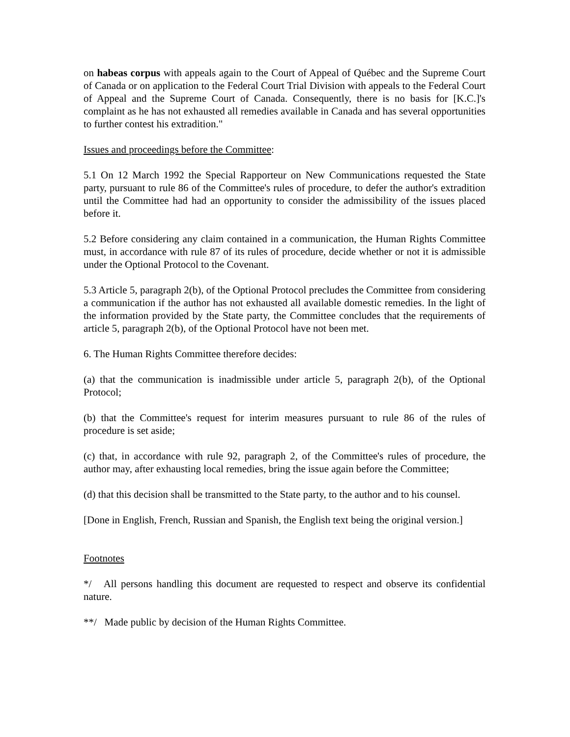on habeas corpus with appeals again to the Court of Appeal of Québec and the Supreme Court of Canada or on application to the Federal Court Trial Division with appeals to the Federal Court of Appeal and the Supreme Court of Canada. Consequently, there is no basis for [K.C.]'s complaint as he has not exhausted all remedies available in Canada and has several opportunities to further contest his extradition."
Issues and proceedings before the Committee:
5.1 On 12 March 1992 the Special Rapporteur on New Communications requested the State party, pursuant to rule 86 of the Committee's rules of procedure, to defer the author's extradition until the Committee had had an opportunity to consider the admissibility of the issues placed before it.
5.2 Before considering any claim contained in a communication, the Human Rights Committee must, in accordance with rule 87 of its rules of procedure, decide whether or not it is admissible under the Optional Protocol to the Covenant.
5.3 Article 5, paragraph 2(b), of the Optional Protocol precludes the Committee from considering a communication if the author has not exhausted all available domestic remedies. In the light of the information provided by the State party, the Committee concludes that the requirements of article 5, paragraph 2(b), of the Optional Protocol have not been met.
6. The Human Rights Committee therefore decides:
(a) that the communication is inadmissible under article 5, paragraph 2(b), of the Optional Protocol;
(b) that the Committee's request for interim measures pursuant to rule 86 of the rules of procedure is set aside;
(c) that, in accordance with rule 92, paragraph 2, of the Committee's rules of procedure, the author may, after exhausting local remedies, bring the issue again before the Committee;
(d) that this decision shall be transmitted to the State party, to the author and to his counsel.
[Done in English, French, Russian and Spanish, the English text being the original version.]
Footnotes
*/ All persons handling this document are requested to respect and observe its confidential nature.
**/ Made public by decision of the Human Rights Committee.